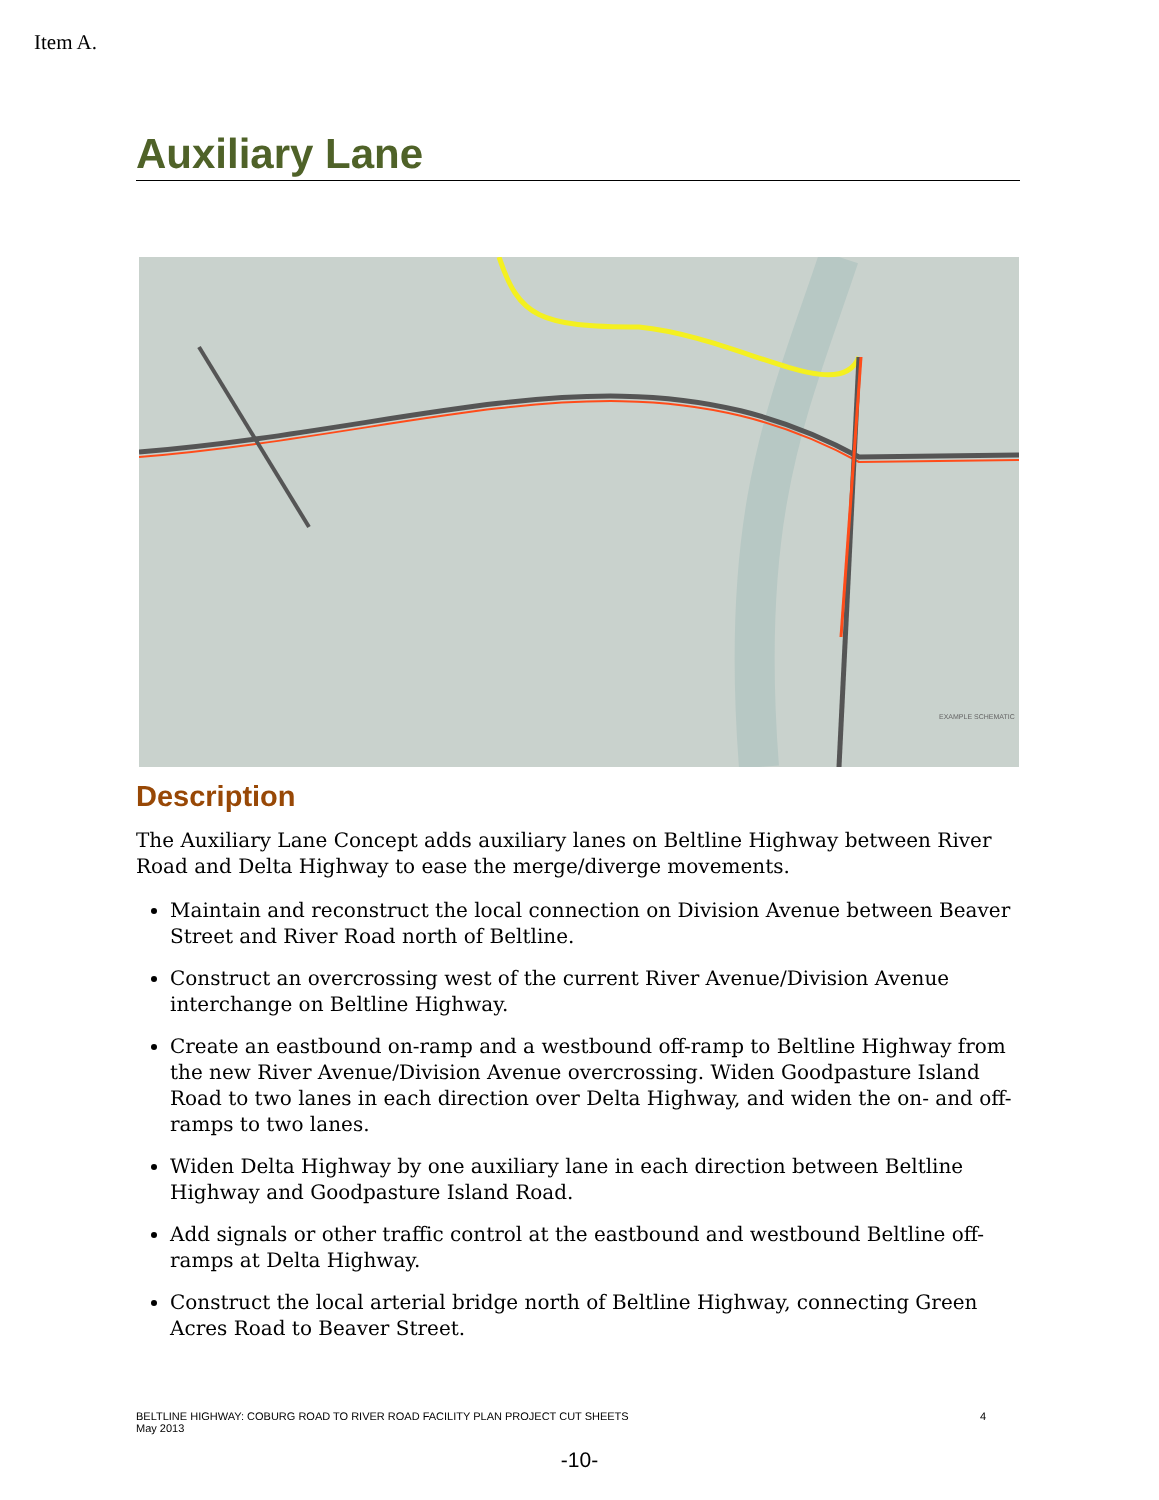Item A.
Auxiliary Lane
EXAMPLE SCHEMATIC
Description
The Auxiliary Lane Concept adds auxiliary lanes on Beltline Highway between River Road and Delta Highway to ease the merge/diverge movements.
Maintain and reconstruct the local connection on Division Avenue between Beaver Street and River Road north of Beltline.
Construct an overcrossing west of the current River Avenue/Division Avenue interchange on Beltline Highway.
Create an eastbound on-ramp and a westbound off-ramp to Beltline Highway from the new River Avenue/Division Avenue overcrossing. Widen Goodpasture Island Road to two lanes in each direction over Delta Highway, and widen the on- and off-ramps to two lanes.
Widen Delta Highway by one auxiliary lane in each direction between Beltline Highway and Goodpasture Island Road.
Add signals or other traffic control at the eastbound and westbound Beltline off-ramps at Delta Highway.
Construct the local arterial bridge north of Beltline Highway, connecting Green Acres Road to Beaver Street.
BELTLINE HIGHWAY: COBURG ROAD TO RIVER ROAD FACILITY PLAN PROJECT CUT SHEETS
May 2013
4
-10-